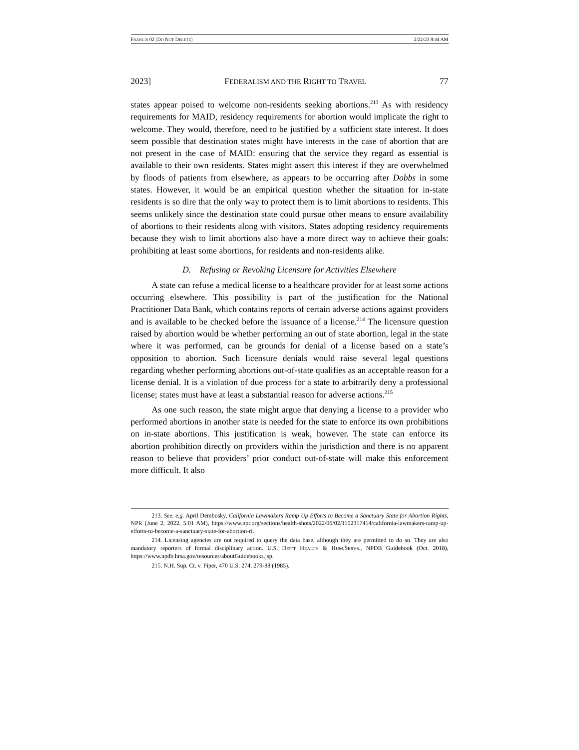FRANCIS 02 (DO NOT DELETE) 2/22/23 8:44 AM
2023] FEDERALISM AND THE RIGHT TO TRAVEL 77
states appear poised to welcome non-residents seeking abortions.<sup>213</sup> As with residency requirements for MAID, residency requirements for abortion would implicate the right to welcome. They would, therefore, need to be justified by a sufficient state interest. It does seem possible that destination states might have interests in the case of abortion that are not present in the case of MAID: ensuring that the service they regard as essential is available to their own residents. States might assert this interest if they are overwhelmed by floods of patients from elsewhere, as appears to be occurring after Dobbs in some states. However, it would be an empirical question whether the situation for in-state residents is so dire that the only way to protect them is to limit abortions to residents. This seems unlikely since the destination state could pursue other means to ensure availability of abortions to their residents along with visitors. States adopting residency requirements because they wish to limit abortions also have a more direct way to achieve their goals: prohibiting at least some abortions, for residents and non-residents alike.
D. Refusing or Revoking Licensure for Activities Elsewhere
A state can refuse a medical license to a healthcare provider for at least some actions occurring elsewhere. This possibility is part of the justification for the National Practitioner Data Bank, which contains reports of certain adverse actions against providers and is available to be checked before the issuance of a license.<sup>214</sup> The licensure question raised by abortion would be whether performing an out of state abortion, legal in the state where it was performed, can be grounds for denial of a license based on a state’s opposition to abortion. Such licensure denials would raise several legal questions regarding whether performing abortions out-of-state qualifies as an acceptable reason for a license denial. It is a violation of due process for a state to arbitrarily deny a professional license; states must have at least a substantial reason for adverse actions.<sup>215</sup>
As one such reason, the state might argue that denying a license to a provider who performed abortions in another state is needed for the state to enforce its own prohibitions on in-state abortions. This justification is weak, however. The state can enforce its abortion prohibition directly on providers within the jurisdiction and there is no apparent reason to believe that providers’ prior conduct out-of-state will make this enforcement more difficult. It also
213. See, e.g. April Dembosky, California Lawmakers Ramp Up Efforts to Become a Sanctuary State for Abortion Rights, NPR (June 2, 2022, 5:01 AM), https://www.npr.org/sections/health-shots/2022/06/02/1102317414/california-lawmakers-ramp-up-efforts-to-become-a-sanctuary-state-for-abortion-ri.
214. Licensing agencies are not required to query the data base, although they are permitted to do so. They are also mandatory reporters of formal disciplinary action. U.S. DEP’T HEALTH & HUM.SERVS., NPDB Guidebook (Oct. 2018), https://www.npdb.hrsa.gov/resources/aboutGuidebooks.jsp.
215. N.H. Sup. Ct. v. Piper, 470 U.S. 274, 279-88 (1985).